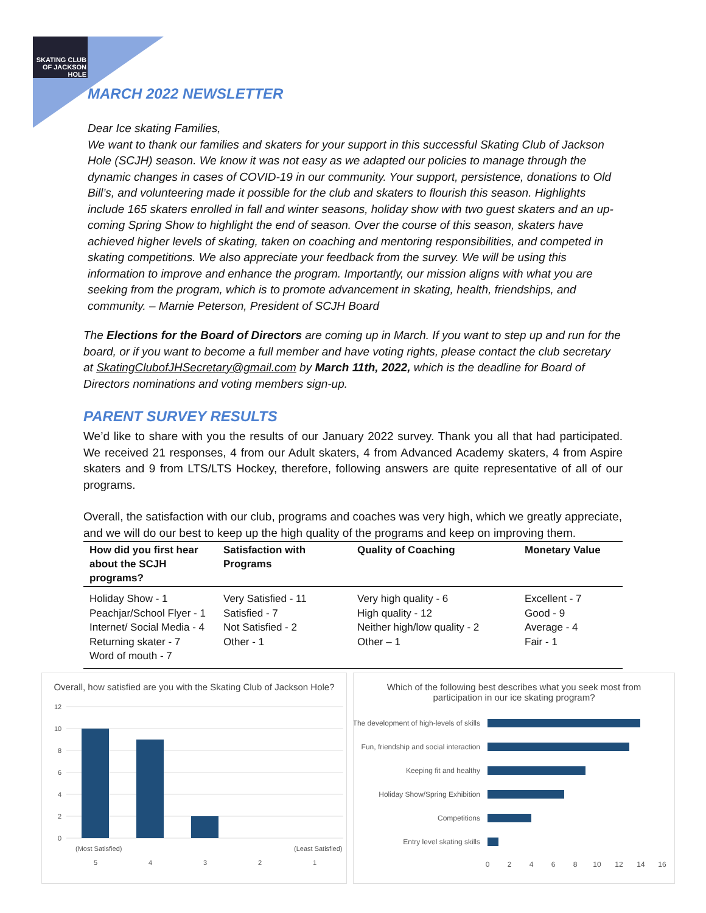SKATING CLUB OF JACKSON HOLE
MARCH 2022 NEWSLETTER
Dear Ice skating Families,
We want to thank our families and skaters for your support in this successful Skating Club of Jackson Hole (SCJH) season. We know it was not easy as we adapted our policies to manage through the dynamic changes in cases of COVID-19 in our community. Your support, persistence, donations to Old Bill’s, and volunteering made it possible for the club and skaters to flourish this season. Highlights include 165 skaters enrolled in fall and winter seasons, holiday show with two guest skaters and an up-coming Spring Show to highlight the end of season. Over the course of this season, skaters have achieved higher levels of skating, taken on coaching and mentoring responsibilities, and competed in skating competitions. We also appreciate your feedback from the survey. We will be using this information to improve and enhance the program. Importantly, our mission aligns with what you are seeking from the program, which is to promote advancement in skating, health, friendships, and community. – Marnie Peterson, President of SCJH Board
The Elections for the Board of Directors are coming up in March. If you want to step up and run for the board, or if you want to become a full member and have voting rights, please contact the club secretary at SkatingClubofJHSecretary@gmail.com by March 11th, 2022, which is the deadline for Board of Directors nominations and voting members sign-up.
PARENT SURVEY RESULTS
We’d like to share with you the results of our January 2022 survey. Thank you all that had participated. We received 21 responses, 4 from our Adult skaters, 4 from Advanced Academy skaters, 4 from Aspire skaters and 9 from LTS/LTS Hockey, therefore, following answers are quite representative of all of our programs.
Overall, the satisfaction with our club, programs and coaches was very high, which we greatly appreciate, and we will do our best to keep up the high quality of the programs and keep on improving them.
| How did you first hear about the SCJH programs? | Satisfaction with Programs | Quality of Coaching | Monetary Value |
| --- | --- | --- | --- |
| Holiday Show - 1 Peachjar/School Flyer - 1 Internet/ Social Media - 4 Returning skater - 7 Word of mouth - 7 | Very Satisfied - 11 Satisfied - 7 Not Satisfied - 2 Other - 1 | Very high quality - 6 High quality - 12 Neither high/low quality - 2 Other – 1 | Excellent - 7 Good - 9 Average - 4 Fair - 1 |
Overall, how satisfied are you with the Skating Club of Jackson Hole?
12
10
8
6
4
2
0
(Most Satisfied)
(Least Satisfied)
5
4
3
2
1
Which of the following best describes what you seek most from participation in our ice skating program?
The development of high-levels of skills
Fun, friendship and social interaction
Keeping fit and healthy
Holiday Show/Spring Exhibition
Competitions
Entry level skating skills
0
2
4
6
8
10
12
14
16